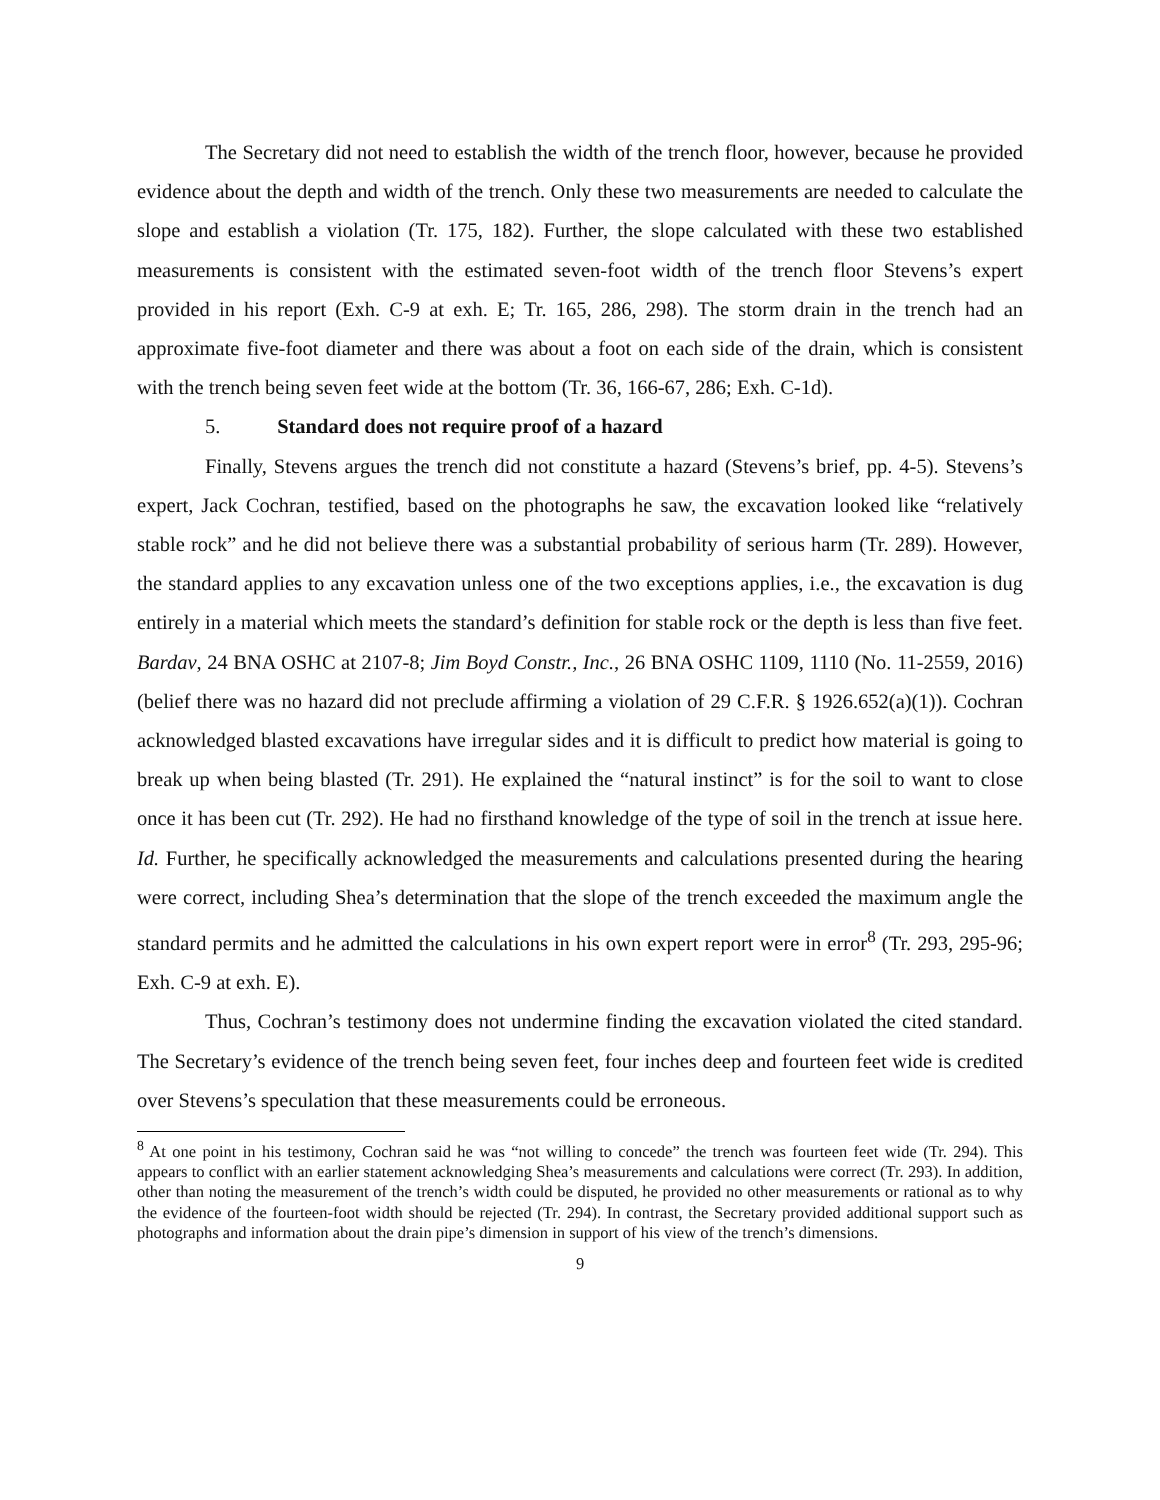The Secretary did not need to establish the width of the trench floor, however, because he provided evidence about the depth and width of the trench. Only these two measurements are needed to calculate the slope and establish a violation (Tr. 175, 182). Further, the slope calculated with these two established measurements is consistent with the estimated seven-foot width of the trench floor Stevens’s expert provided in his report (Exh. C-9 at exh. E; Tr. 165, 286, 298). The storm drain in the trench had an approximate five-foot diameter and there was about a foot on each side of the drain, which is consistent with the trench being seven feet wide at the bottom (Tr. 36, 166-67, 286; Exh. C-1d).
5. Standard does not require proof of a hazard
Finally, Stevens argues the trench did not constitute a hazard (Stevens’s brief, pp. 4-5). Stevens’s expert, Jack Cochran, testified, based on the photographs he saw, the excavation looked like “relatively stable rock” and he did not believe there was a substantial probability of serious harm (Tr. 289). However, the standard applies to any excavation unless one of the two exceptions applies, i.e., the excavation is dug entirely in a material which meets the standard’s definition for stable rock or the depth is less than five feet. Bardav, 24 BNA OSHC at 2107-8; Jim Boyd Constr., Inc., 26 BNA OSHC 1109, 1110 (No. 11-2559, 2016) (belief there was no hazard did not preclude affirming a violation of 29 C.F.R. § 1926.652(a)(1)). Cochran acknowledged blasted excavations have irregular sides and it is difficult to predict how material is going to break up when being blasted (Tr. 291). He explained the “natural instinct” is for the soil to want to close once it has been cut (Tr. 292). He had no firsthand knowledge of the type of soil in the trench at issue here. Id. Further, he specifically acknowledged the measurements and calculations presented during the hearing were correct, including Shea’s determination that the slope of the trench exceeded the maximum angle the standard permits and he admitted the calculations in his own expert report were in error<sup>8</sup> (Tr. 293, 295-96; Exh. C-9 at exh. E).
Thus, Cochran’s testimony does not undermine finding the excavation violated the cited standard. The Secretary’s evidence of the trench being seven feet, four inches deep and fourteen feet wide is credited over Stevens’s speculation that these measurements could be erroneous.
<sup>8</sup> At one point in his testimony, Cochran said he was “not willing to concede” the trench was fourteen feet wide (Tr. 294). This appears to conflict with an earlier statement acknowledging Shea’s measurements and calculations were correct (Tr. 293). In addition, other than noting the measurement of the trench’s width could be disputed, he provided no other measurements or rational as to why the evidence of the fourteen-foot width should be rejected (Tr. 294). In contrast, the Secretary provided additional support such as photographs and information about the drain pipe’s dimension in support of his view of the trench’s dimensions.
9